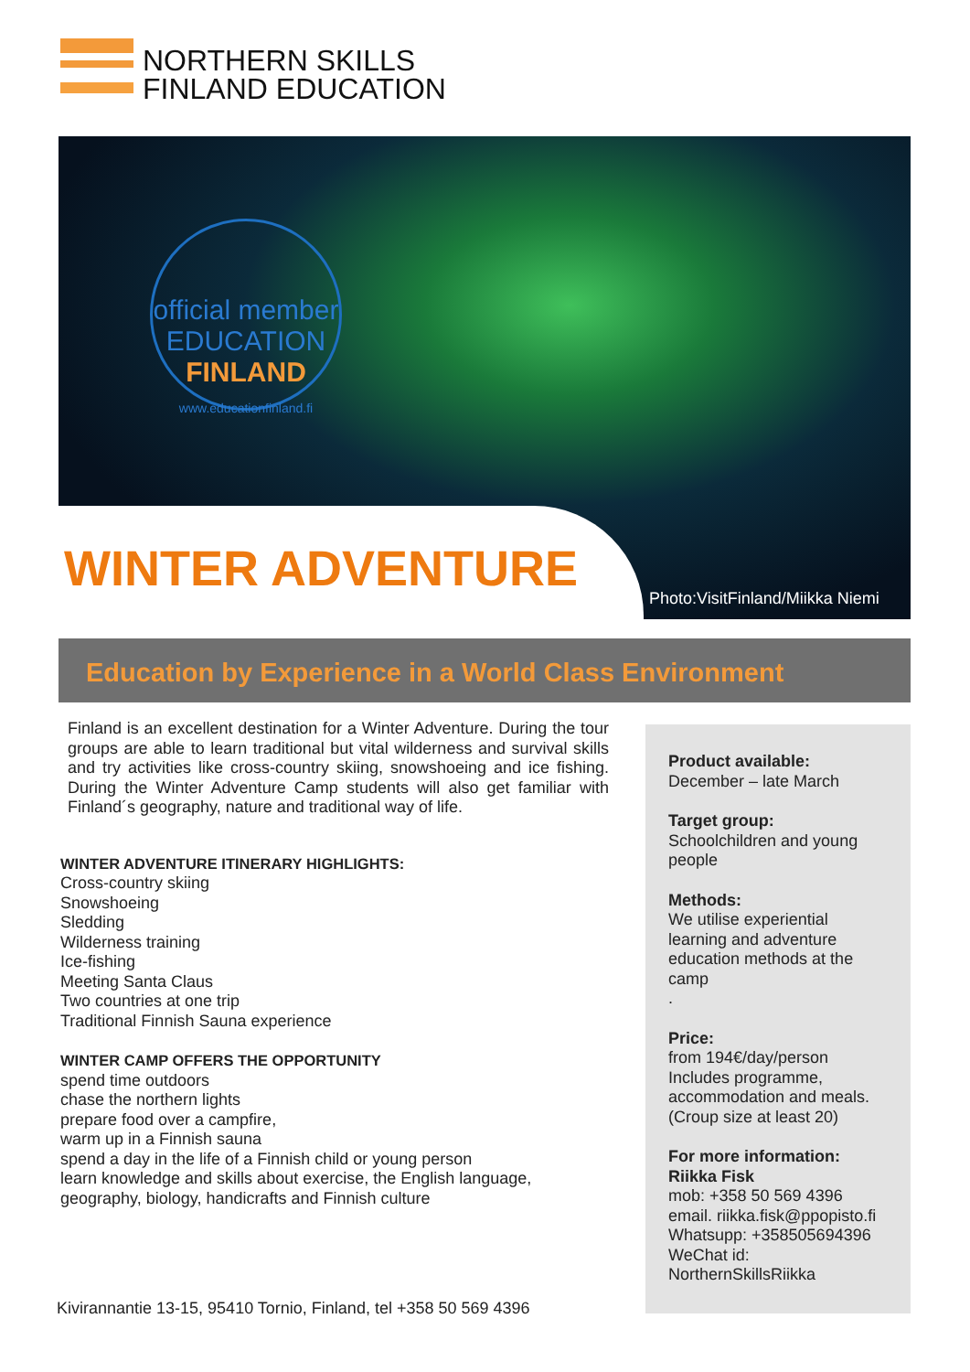NORTHERN SKILLS
FINLAND EDUCATION
official member
EDUCATION
FINLAND
www.educationfinland.fi
WINTER ADVENTURE
Photo:VisitFinland/Miikka Niemi
Education by Experience in a World Class Environment
Finland is an excellent destination for a Winter Adventure. During the tour groups are able to learn traditional but vital wilderness and survival skills and try activities like cross-country skiing, snowshoeing and ice fishing. During the Winter Adventure Camp students will also get familiar with Finland´s geography, nature and traditional way of life.
WINTER ADVENTURE ITINERARY HIGHLIGHTS:
Cross-country skiing
Snowshoeing
Sledding
Wilderness training
Ice-fishing
Meeting Santa Claus
Two countries at one trip
Traditional Finnish Sauna experience
WINTER CAMP OFFERS THE OPPORTUNITY
spend time outdoors
chase the northern lights
prepare food over a campfire,
warm up in a Finnish sauna
spend a day in the life of a Finnish child or young person
learn knowledge and skills about exercise, the English language, geography, biology, handicrafts and Finnish culture
Product available:
December – late March
Target group:
Schoolchildren and young people
Methods:
We utilise experiential learning and adventure education methods at the camp
.
Price:
from 194€/day/person Includes programme, accommodation and meals. (Croup size at least 20)
For more information:
Riikka Fisk
mob: +358 50 569 4396
email. riikka.fisk@ppopisto.fi
Whatsupp: +358505694396
WeChat id:
NorthernSkillsRiikka
Kivirannantie 13-15, 95410 Tornio, Finland, tel +358 50 569 4396